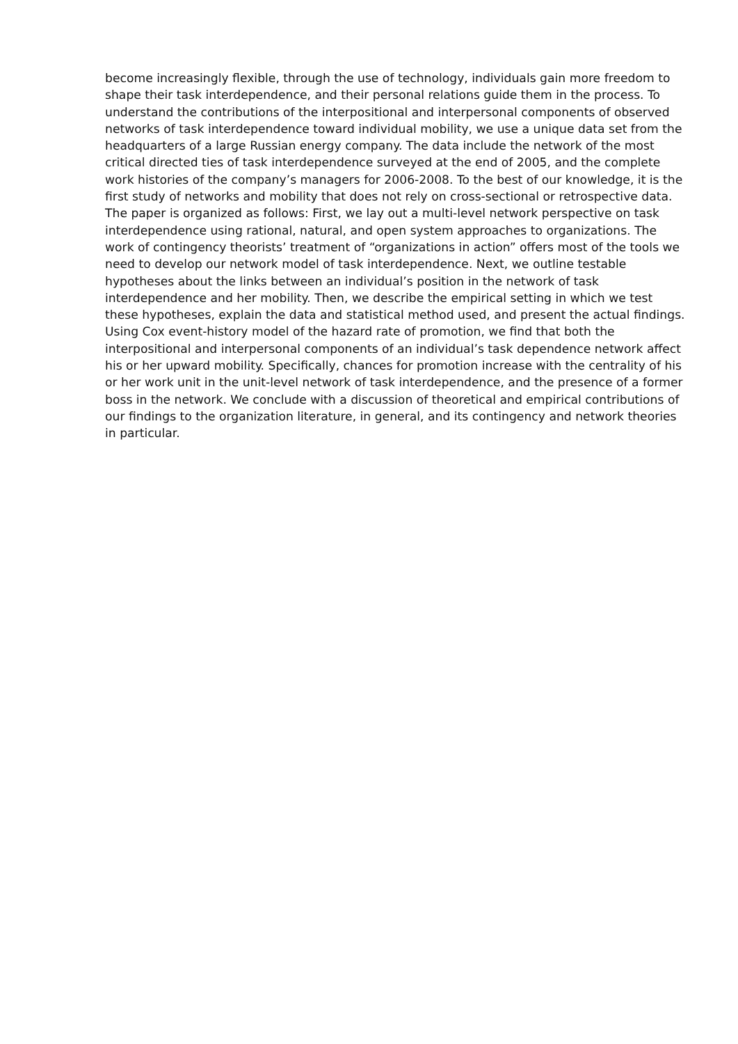become increasingly flexible, through the use of technology, individuals gain more freedom to shape their task interdependence, and their personal relations guide them in the process. To understand the contributions of the interpositional and interpersonal components of observed networks of task interdependence toward individual mobility, we use a unique data set from the headquarters of a large Russian energy company. The data include the network of the most critical directed ties of task interdependence surveyed at the end of 2005, and the complete work histories of the company’s managers for 2006-2008. To the best of our knowledge, it is the first study of networks and mobility that does not rely on cross-sectional or retrospective data. The paper is organized as follows: First, we lay out a multi-level network perspective on task interdependence using rational, natural, and open system approaches to organizations. The work of contingency theorists’ treatment of “organizations in action” offers most of the tools we need to develop our network model of task interdependence. Next, we outline testable hypotheses about the links between an individual’s position in the network of task interdependence and her mobility. Then, we describe the empirical setting in which we test these hypotheses, explain the data and statistical method used, and present the actual findings. Using Cox event-history model of the hazard rate of promotion, we find that both the interpositional and interpersonal components of an individual’s task dependence network affect his or her upward mobility. Specifically, chances for promotion increase with the centrality of his or her work unit in the unit-level network of task interdependence, and the presence of a former boss in the network. We conclude with a discussion of theoretical and empirical contributions of our findings to the organization literature, in general, and its contingency and network theories in particular.